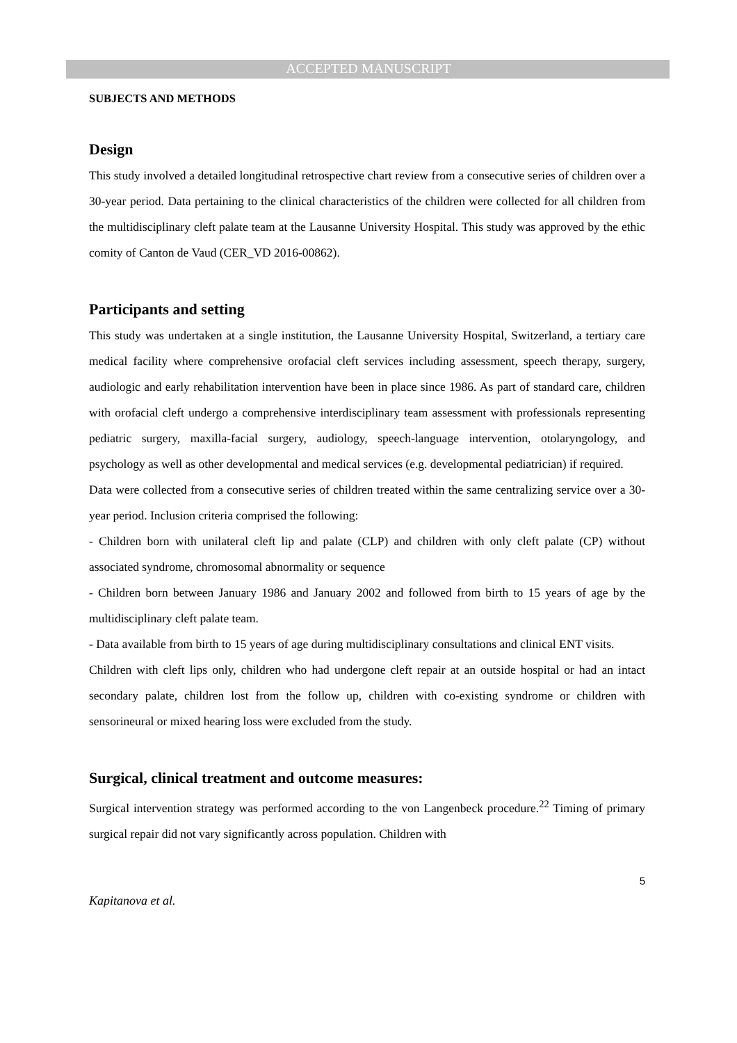ACCEPTED MANUSCRIPT
SUBJECTS AND METHODS
Design
This study involved a detailed longitudinal retrospective chart review from a consecutive series of children over a 30-year period. Data pertaining to the clinical characteristics of the children were collected for all children from the multidisciplinary cleft palate team at the Lausanne University Hospital. This study was approved by the ethic comity of Canton de Vaud (CER_VD 2016-00862).
Participants and setting
This study was undertaken at a single institution, the Lausanne University Hospital, Switzerland, a tertiary care medical facility where comprehensive orofacial cleft services including assessment, speech therapy, surgery, audiologic and early rehabilitation intervention have been in place since 1986. As part of standard care, children with orofacial cleft undergo a comprehensive interdisciplinary team assessment with professionals representing pediatric surgery, maxilla-facial surgery, audiology, speech-language intervention, otolaryngology, and psychology as well as other developmental and medical services (e.g. developmental pediatrician) if required.
Data were collected from a consecutive series of children treated within the same centralizing service over a 30-year period. Inclusion criteria comprised the following:
- Children born with unilateral cleft lip and palate (CLP) and children with only cleft palate (CP) without associated syndrome, chromosomal abnormality or sequence
- Children born between January 1986 and January 2002 and followed from birth to 15 years of age by the multidisciplinary cleft palate team.
- Data available from birth to 15 years of age during multidisciplinary consultations and clinical ENT visits.
Children with cleft lips only, children who had undergone cleft repair at an outside hospital or had an intact secondary palate, children lost from the follow up, children with co-existing syndrome or children with sensorineural or mixed hearing loss were excluded from the study.
Surgical, clinical treatment and outcome measures:
Surgical intervention strategy was performed according to the von Langenbeck procedure.<sup>22</sup> Timing of primary surgical repair did not vary significantly across population. Children with
5
Kapitanova et al.